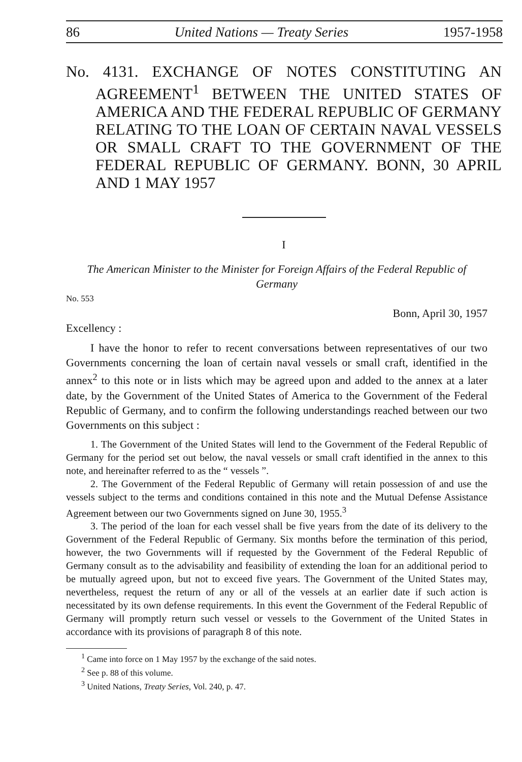86 United Nations — Treaty Series 1957-1958
No. 4131. EXCHANGE OF NOTES CONSTITUTING AN AGREEMENT<sup>1</sup> BETWEEN THE UNITED STATES OF AMERICA AND THE FEDERAL REPUBLIC OF GERMANY RELATING TO THE LOAN OF CERTAIN NAVAL VESSELS OR SMALL CRAFT TO THE GOVERNMENT OF THE FEDERAL REPUBLIC OF GERMANY. BONN, 30 APRIL AND 1 MAY 1957
I
The American Minister to the Minister for Foreign Affairs of the Federal Republic of Germany
No. 553
Bonn, April 30, 1957
Excellency :
I have the honor to refer to recent conversations between representatives of our two Governments concerning the loan of certain naval vessels or small craft, identified in the annex<sup>2</sup> to this note or in lists which may be agreed upon and added to the annex at a later date, by the Government of the United States of America to the Government of the Federal Republic of Germany, and to confirm the following understandings reached between our two Governments on this subject :
1. The Government of the United States will lend to the Government of the Federal Republic of Germany for the period set out below, the naval vessels or small craft identified in the annex to this note, and hereinafter referred to as the “ vessels ”.
2. The Government of the Federal Republic of Germany will retain possession of and use the vessels subject to the terms and conditions contained in this note and the Mutual Defense Assistance Agreement between our two Governments signed on June 30, 1955.<sup>3</sup>
3. The period of the loan for each vessel shall be five years from the date of its delivery to the Government of the Federal Republic of Germany. Six months before the termination of this period, however, the two Governments will if requested by the Government of the Federal Republic of Germany consult as to the advisability and feasibility of extending the loan for an additional period to be mutually agreed upon, but not to exceed five years. The Government of the United States may, nevertheless, request the return of any or all of the vessels at an earlier date if such action is necessitated by its own defense requirements. In this event the Government of the Federal Republic of Germany will promptly return such vessel or vessels to the Government of the United States in accordance with its provisions of paragraph 8 of this note.
<sup>1</sup> Came into force on 1 May 1957 by the exchange of the said notes.
<sup>2</sup> See p. 88 of this volume.
<sup>3</sup> United Nations, Treaty Series, Vol. 240, p. 47.